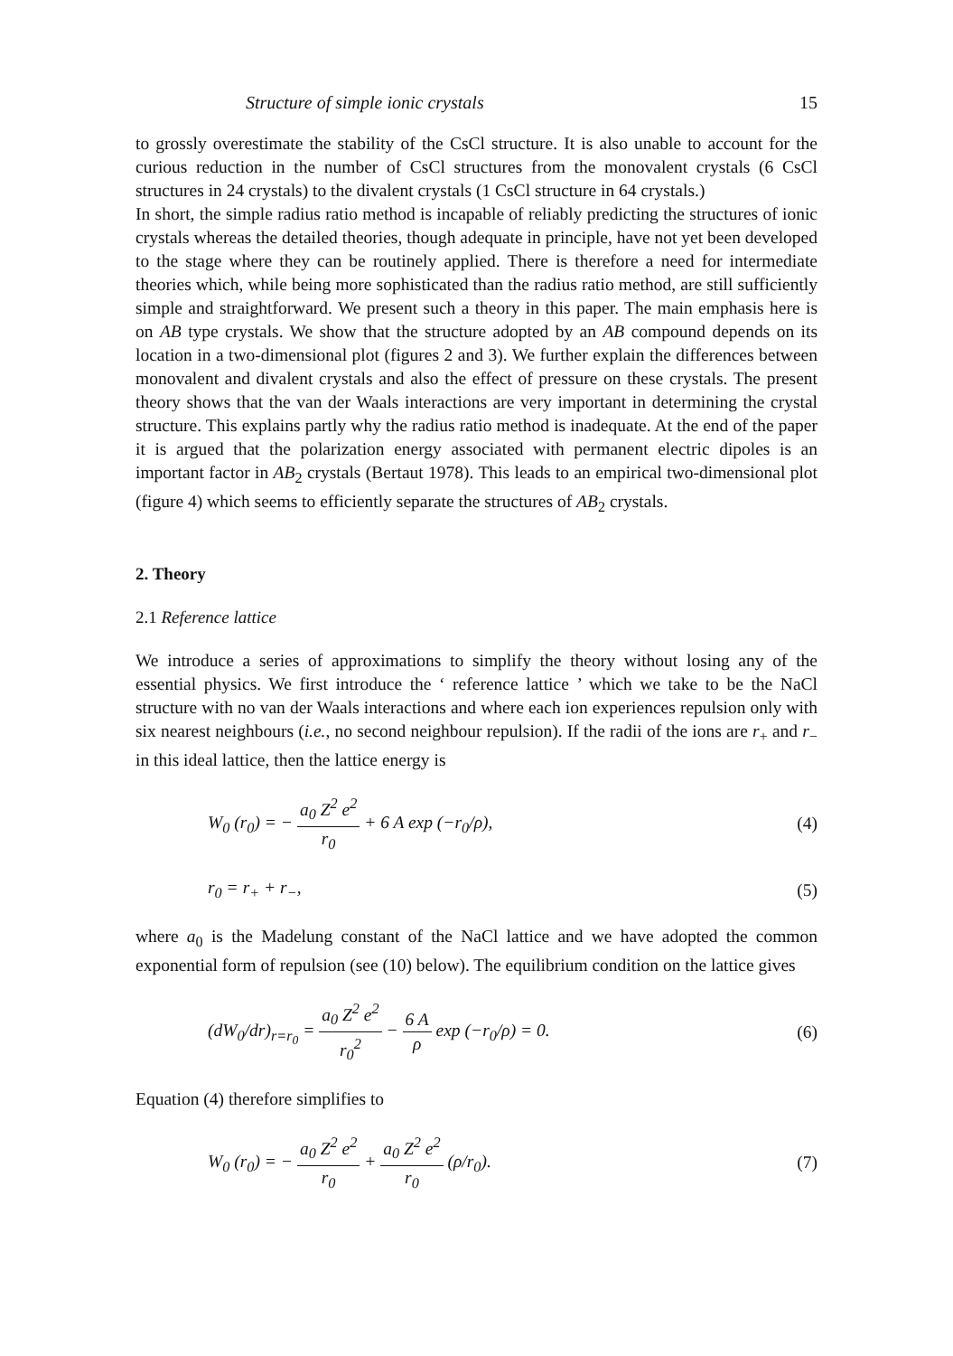Structure of simple ionic crystals 15
to grossly overestimate the stability of the CsCl structure. It is also unable to account for the curious reduction in the number of CsCl structures from the monovalent crystals (6 CsCl structures in 24 crystals) to the divalent crystals (1 CsCl structure in 64 crystals.)
In short, the simple radius ratio method is incapable of reliably predicting the structures of ionic crystals whereas the detailed theories, though adequate in principle, have not yet been developed to the stage where they can be routinely applied. There is therefore a need for intermediate theories which, while being more sophisticated than the radius ratio method, are still sufficiently simple and straightforward. We present such a theory in this paper. The main emphasis here is on AB type crystals. We show that the structure adopted by an AB compound depends on its location in a two-dimensional plot (figures 2 and 3). We further explain the differences between monovalent and divalent crystals and also the effect of pressure on these crystals. The present theory shows that the van der Waals interactions are very important in determining the crystal structure. This explains partly why the radius ratio method is inadequate. At the end of the paper it is argued that the polarization energy associated with permanent electric dipoles is an important factor in AB<sub>2</sub> crystals (Bertaut 1978). This leads to an empirical two-dimensional plot (figure 4) which seems to efficiently separate the structures of AB<sub>2</sub> crystals.
2. Theory
2.1 Reference lattice
We introduce a series of approximations to simplify the theory without losing any of the essential physics. We first introduce the ‘ reference lattice ’ which we take to be the NaCl structure with no van der Waals interactions and where each ion experiences repulsion only with six nearest neighbours (i.e., no second neighbour repulsion). If the radii of the ions are r<sub>+</sub> and r<sub>−</sub> in this ideal lattice, then the lattice energy is
W<sub>0</sub> (r<sub>0</sub>) = − a<sub>0</sub> Z<sup>2</sup> e<sup>2</sup> r<sub>0</sub> + 6 A exp (−r<sub>0</sub>/ρ), (4)
r<sub>0</sub> = r<sub>+</sub> + r<sub>−</sub>, (5)
where a<sub>0</sub> is the Madelung constant of the NaCl lattice and we have adopted the common exponential form of repulsion (see (10) below). The equilibrium condition on the lattice gives
(dW<sub>0</sub>/dr)<sub>r=r<sub>0</sub></sub> = a<sub>0</sub> Z<sup>2</sup> e<sup>2</sup> r<sub>0</sub><sup>2</sup> − 6 A ρ exp (−r<sub>0</sub>/ρ) = 0. (6)
Equation (4) therefore simplifies to
W<sub>0</sub> (r<sub>0</sub>) = − a<sub>0</sub> Z<sup>2</sup> e<sup>2</sup> r<sub>0</sub> + a<sub>0</sub> Z<sup>2</sup> e<sup>2</sup> r<sub>0</sub> (ρ/r<sub>0</sub>). (7)